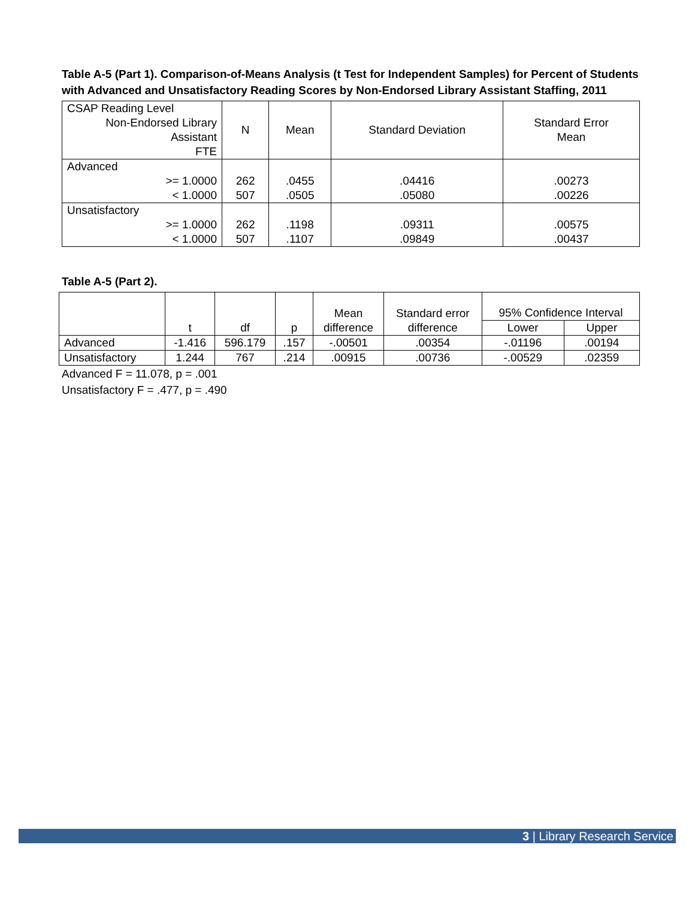Table A-5 (Part 1). Comparison-of-Means Analysis (t Test for Independent Samples) for Percent of Students with Advanced and Unsatisfactory Reading Scores by Non-Endorsed Library Assistant Staffing, 2011
| CSAP Reading Level Non-Endorsed Library Assistant FTE | N | Mean | Standard Deviation | Standard Error Mean |
| --- | --- | --- | --- | --- |
| Advanced >= 1.0000 < 1.0000 | 262 507 | .0455 .0505 | .04416 .05080 | .00273 .00226 |
| Unsatisfactory >= 1.0000 < 1.0000 | 262 507 | .1198 .1107 | .09311 .09849 | .00575 .00437 |
Table A-5 (Part 2).
| | t | df | p | Mean difference | Standard error difference | 95% Confidence Interval | |
| --- | --- | --- | --- | --- | --- | --- | --- |
| | | | | | | Lower | Upper |
| Advanced | -1.416 | 596.179 | .157 | -.00501 | .00354 | -.01196 | .00194 |
| Unsatisfactory | 1.244 | 767 | .214 | .00915 | .00736 | -.00529 | .02359 |
Advanced F = 11.078, p = .001
Unsatisfactory F = .477, p = .490
3 | Library Research Service